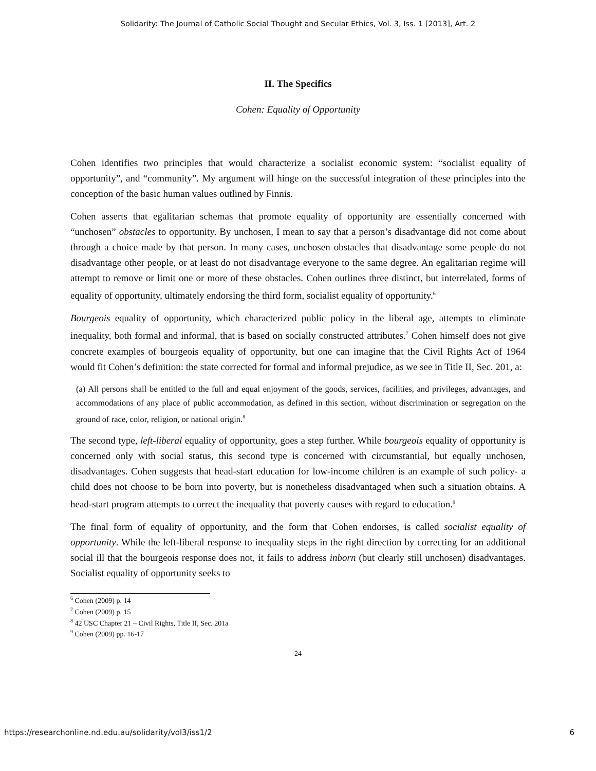Solidarity: The Journal of Catholic Social Thought and Secular Ethics, Vol. 3, Iss. 1 [2013], Art. 2
II. The Specifics
Cohen: Equality of Opportunity
Cohen identifies two principles that would characterize a socialist economic system: “socialist equality of opportunity”, and “community”. My argument will hinge on the successful integration of these principles into the conception of the basic human values outlined by Finnis.
Cohen asserts that egalitarian schemas that promote equality of opportunity are essentially concerned with “unchosen” obstacles to opportunity. By unchosen, I mean to say that a person’s disadvantage did not come about through a choice made by that person. In many cases, unchosen obstacles that disadvantage some people do not disadvantage other people, or at least do not disadvantage everyone to the same degree. An egalitarian regime will attempt to remove or limit one or more of these obstacles. Cohen outlines three distinct, but interrelated, forms of equality of opportunity, ultimately endorsing the third form, socialist equality of opportunity.<sup>6</sup>
Bourgeois equality of opportunity, which characterized public policy in the liberal age, attempts to eliminate inequality, both formal and informal, that is based on socially constructed attributes.<sup>7</sup> Cohen himself does not give concrete examples of bourgeois equality of opportunity, but one can imagine that the Civil Rights Act of 1964 would fit Cohen’s definition: the state corrected for formal and informal prejudice, as we see in Title II, Sec. 201, a:
(a) All persons shall be entitled to the full and equal enjoyment of the goods, services, facilities, and privileges, advantages, and accommodations of any place of public accommodation, as defined in this section, without discrimination or segregation on the ground of race, color, religion, or national origin.<sup>8</sup>
The second type, left-liberal equality of opportunity, goes a step further. While bourgeois equality of opportunity is concerned only with social status, this second type is concerned with circumstantial, but equally unchosen, disadvantages. Cohen suggests that head-start education for low-income children is an example of such policy- a child does not choose to be born into poverty, but is nonetheless disadvantaged when such a situation obtains. A head-start program attempts to correct the inequality that poverty causes with regard to education.<sup>9</sup>
The final form of equality of opportunity, and the form that Cohen endorses, is called socialist equality of opportunity. While the left-liberal response to inequality steps in the right direction by correcting for an additional social ill that the bourgeois response does not, it fails to address inborn (but clearly still unchosen) disadvantages. Socialist equality of opportunity seeks to
<sup>6</sup> Cohen (2009) p. 14
<sup>7</sup> Cohen (2009) p. 15
<sup>8</sup> 42 USC Chapter 21 – Civil Rights, Title II, Sec. 201a
<sup>9</sup> Cohen (2009) pp. 16-17
24
https://researchonline.nd.edu.au/solidarity/vol3/iss1/2 6